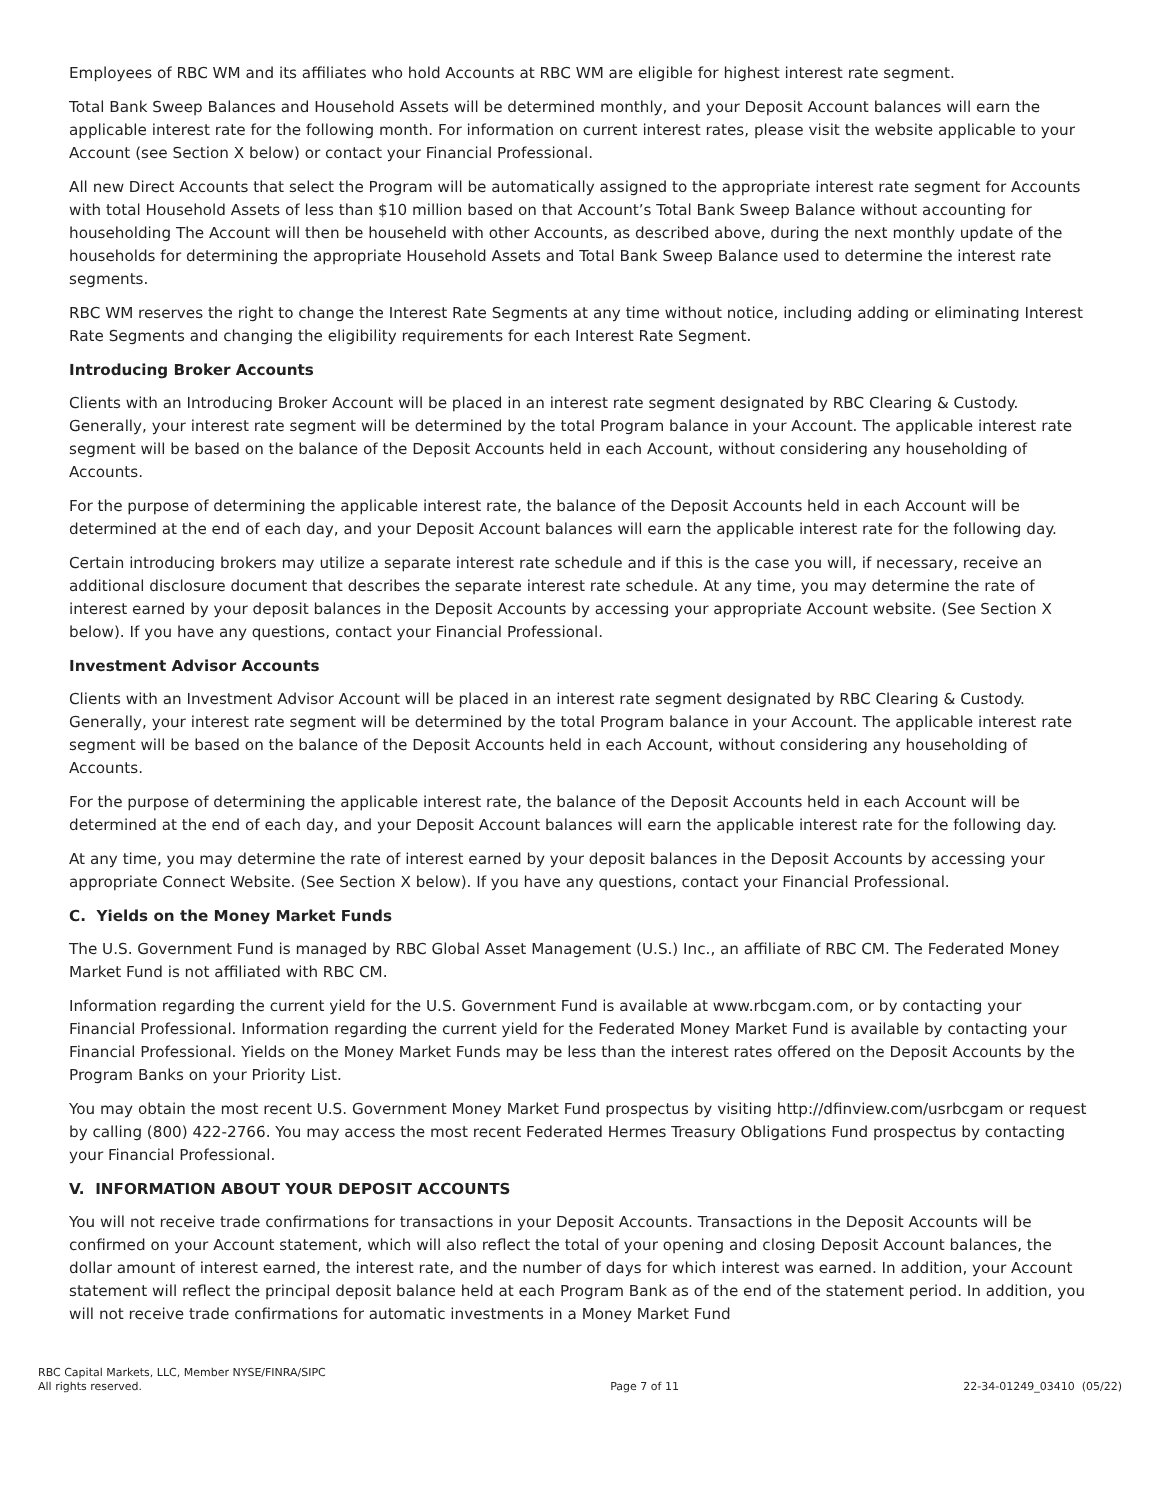Employees of RBC WM and its affiliates who hold Accounts at RBC WM are eligible for highest interest rate segment.
Total Bank Sweep Balances and Household Assets will be determined monthly, and your Deposit Account balances will earn the applicable interest rate for the following month. For information on current interest rates, please visit the website applicable to your Account (see Section X below) or contact your Financial Professional.
All new Direct Accounts that select the Program will be automatically assigned to the appropriate interest rate segment for Accounts with total Household Assets of less than $10 million based on that Account’s Total Bank Sweep Balance without accounting for householding The Account will then be househeld with other Accounts, as described above, during the next monthly update of the households for determining the appropriate Household Assets and Total Bank Sweep Balance used to determine the interest rate segments.
RBC WM reserves the right to change the Interest Rate Segments at any time without notice, including adding or eliminating Interest Rate Segments and changing the eligibility requirements for each Interest Rate Segment.
Introducing Broker Accounts
Clients with an Introducing Broker Account will be placed in an interest rate segment designated by RBC Clearing & Custody. Generally, your interest rate segment will be determined by the total Program balance in your Account. The applicable interest rate segment will be based on the balance of the Deposit Accounts held in each Account, without considering any householding of Accounts.
For the purpose of determining the applicable interest rate, the balance of the Deposit Accounts held in each Account will be determined at the end of each day, and your Deposit Account balances will earn the applicable interest rate for the following day.
Certain introducing brokers may utilize a separate interest rate schedule and if this is the case you will, if necessary, receive an additional disclosure document that describes the separate interest rate schedule. At any time, you may determine the rate of interest earned by your deposit balances in the Deposit Accounts by accessing your appropriate Account website. (See Section X below). If you have any questions, contact your Financial Professional.
Investment Advisor Accounts
Clients with an Investment Advisor Account will be placed in an interest rate segment designated by RBC Clearing & Custody. Generally, your interest rate segment will be determined by the total Program balance in your Account. The applicable interest rate segment will be based on the balance of the Deposit Accounts held in each Account, without considering any householding of Accounts.
For the purpose of determining the applicable interest rate, the balance of the Deposit Accounts held in each Account will be determined at the end of each day, and your Deposit Account balances will earn the applicable interest rate for the following day.
At any time, you may determine the rate of interest earned by your deposit balances in the Deposit Accounts by accessing your appropriate Connect Website. (See Section X below). If you have any questions, contact your Financial Professional.
C. Yields on the Money Market Funds
The U.S. Government Fund is managed by RBC Global Asset Management (U.S.) Inc., an affiliate of RBC CM. The Federated Money Market Fund is not affiliated with RBC CM.
Information regarding the current yield for the U.S. Government Fund is available at www.rbcgam.com, or by contacting your Financial Professional. Information regarding the current yield for the Federated Money Market Fund is available by contacting your Financial Professional. Yields on the Money Market Funds may be less than the interest rates offered on the Deposit Accounts by the Program Banks on your Priority List.
You may obtain the most recent U.S. Government Money Market Fund prospectus by visiting http://dfinview.com/usrbcgam or request by calling (800) 422-2766. You may access the most recent Federated Hermes Treasury Obligations Fund prospectus by contacting your Financial Professional.
V. INFORMATION ABOUT YOUR DEPOSIT ACCOUNTS
You will not receive trade confirmations for transactions in your Deposit Accounts. Transactions in the Deposit Accounts will be confirmed on your Account statement, which will also reflect the total of your opening and closing Deposit Account balances, the dollar amount of interest earned, the interest rate, and the number of days for which interest was earned. In addition, your Account statement will reflect the principal deposit balance held at each Program Bank as of the end of the statement period. In addition, you will not receive trade confirmations for automatic investments in a Money Market Fund
RBC Capital Markets, LLC, Member NYSE/FINRA/SIPC
All rights reserved.
Page 7 of 11
22-34-01249_03410 (05/22)